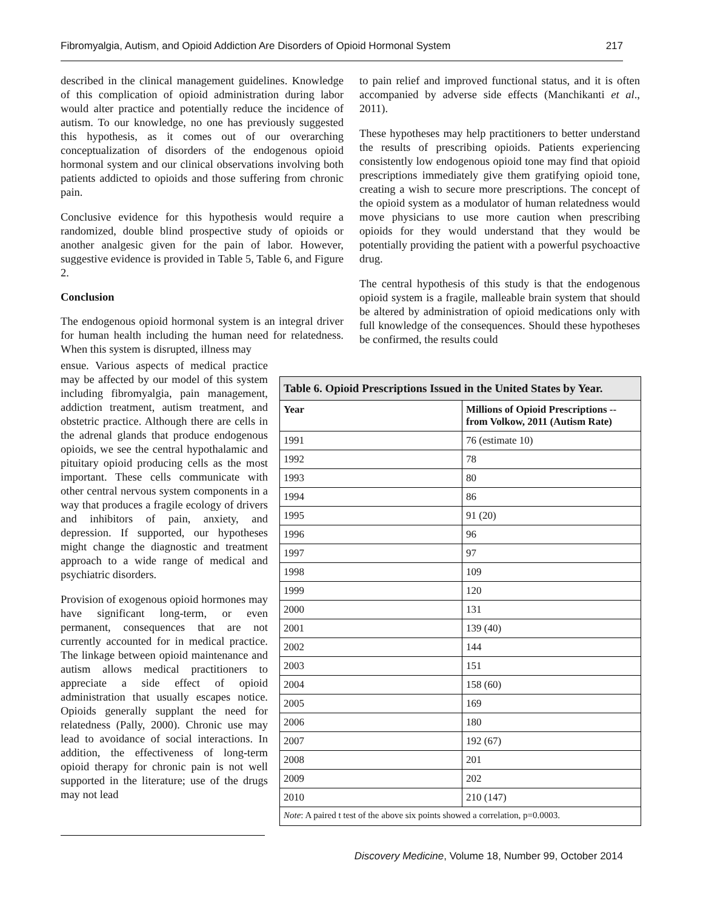Fibromyalgia, Autism, and Opioid Addiction Are Disorders of Opioid Hormonal System 217
described in the clinical management guidelines. Knowledge of this complication of opioid administration during labor would alter practice and potentially reduce the incidence of autism. To our knowledge, no one has previously suggested this hypothesis, as it comes out of our overarching conceptualization of disorders of the endogenous opioid hormonal system and our clinical observations involving both patients addicted to opioids and those suffering from chronic pain.
Conclusive evidence for this hypothesis would require a randomized, double blind prospective study of opioids or another analgesic given for the pain of labor. However, suggestive evidence is provided in Table 5, Table 6, and Figure 2.
Conclusion
The endogenous opioid hormonal system is an integral driver for human health including the human need for relatedness. When this system is disrupted, illness may
ensue. Various aspects of medical practice may be affected by our model of this system including fibromyalgia, pain management, addiction treatment, autism treatment, and obstetric practice. Although there are cells in the adrenal glands that produce endogenous opioids, we see the central hypothalamic and pituitary opioid producing cells as the most important. These cells communicate with other central nervous system components in a way that produces a fragile ecology of drivers and inhibitors of pain, anxiety, and depression. If supported, our hypotheses might change the diagnostic and treatment approach to a wide range of medical and psychiatric disorders.
Provision of exogenous opioid hormones may have significant long-term, or even permanent, consequences that are not currently accounted for in medical practice. The linkage between opioid maintenance and autism allows medical practitioners to appreciate a side effect of opioid administration that usually escapes notice. Opioids generally supplant the need for relatedness (Pally, 2000). Chronic use may lead to avoidance of social interactions. In addition, the effectiveness of long-term opioid therapy for chronic pain is not well supported in the literature; use of the drugs may not lead
to pain relief and improved functional status, and it is often accompanied by adverse side effects (Manchikanti et al., 2011).
These hypotheses may help practitioners to better understand the results of prescribing opioids. Patients experiencing consistently low endogenous opioid tone may find that opioid prescriptions immediately give them gratifying opioid tone, creating a wish to secure more prescriptions. The concept of the opioid system as a modulator of human relatedness would move physicians to use more caution when prescribing opioids for they would understand that they would be potentially providing the patient with a powerful psychoactive drug.
The central hypothesis of this study is that the endogenous opioid system is a fragile, malleable brain system that should be altered by administration of opioid medications only with full knowledge of the consequences. Should these hypotheses be confirmed, the results could
| Table 6. Opioid Prescriptions Issued in the United States by Year. | |
| --- | --- |
| Year | Millions of Opioid Prescriptions -- from Volkow, 2011 (Autism Rate) |
| 1991 | 76 (estimate 10) |
| 1992 | 78 |
| 1993 | 80 |
| 1994 | 86 |
| 1995 | 91 (20) |
| 1996 | 96 |
| 1997 | 97 |
| 1998 | 109 |
| 1999 | 120 |
| 2000 | 131 |
| 2001 | 139 (40) |
| 2002 | 144 |
| 2003 | 151 |
| 2004 | 158 (60) |
| 2005 | 169 |
| 2006 | 180 |
| 2007 | 192 (67) |
| 2008 | 201 |
| 2009 | 202 |
| 2010 | 210 (147) |
| Note : A paired t test of the above six points showed a correlation, p=0.0003. | |
Discovery Medicine, Volume 18, Number 99, October 2014